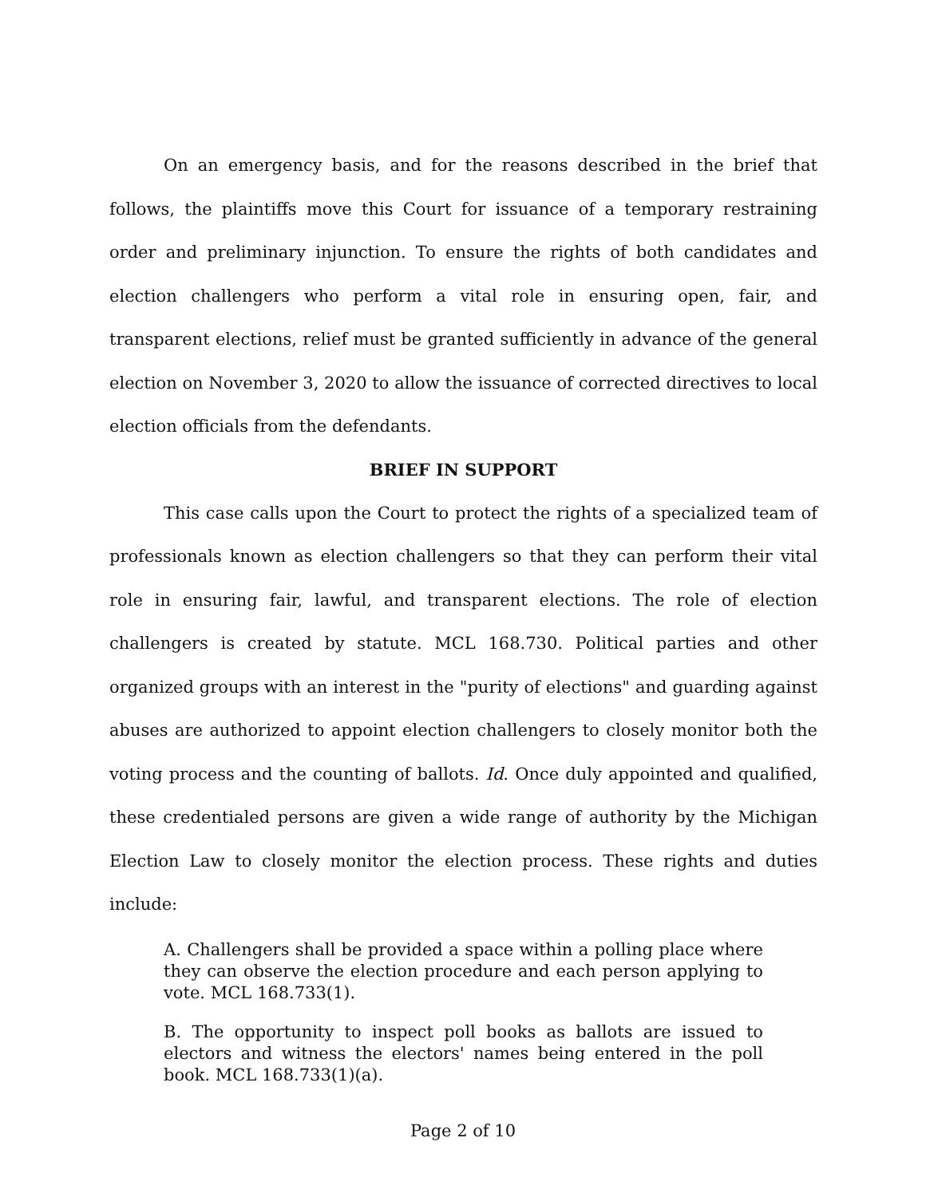On an emergency basis, and for the reasons described in the brief that follows, the plaintiffs move this Court for issuance of a temporary restraining order and preliminary injunction. To ensure the rights of both candidates and election challengers who perform a vital role in ensuring open, fair, and transparent elections, relief must be granted sufficiently in advance of the general election on November 3, 2020 to allow the issuance of corrected directives to local election officials from the defendants.
BRIEF IN SUPPORT
This case calls upon the Court to protect the rights of a specialized team of professionals known as election challengers so that they can perform their vital role in ensuring fair, lawful, and transparent elections. The role of election challengers is created by statute. MCL 168.730. Political parties and other organized groups with an interest in the "purity of elections" and guarding against abuses are authorized to appoint election challengers to closely monitor both the voting process and the counting of ballots. Id. Once duly appointed and qualified, these credentialed persons are given a wide range of authority by the Michigan Election Law to closely monitor the election process. These rights and duties include:
A. Challengers shall be provided a space within a polling place where they can observe the election procedure and each person applying to vote. MCL 168.733(1).
B. The opportunity to inspect poll books as ballots are issued to electors and witness the electors' names being entered in the poll book. MCL 168.733(1)(a).
Page 2 of 10